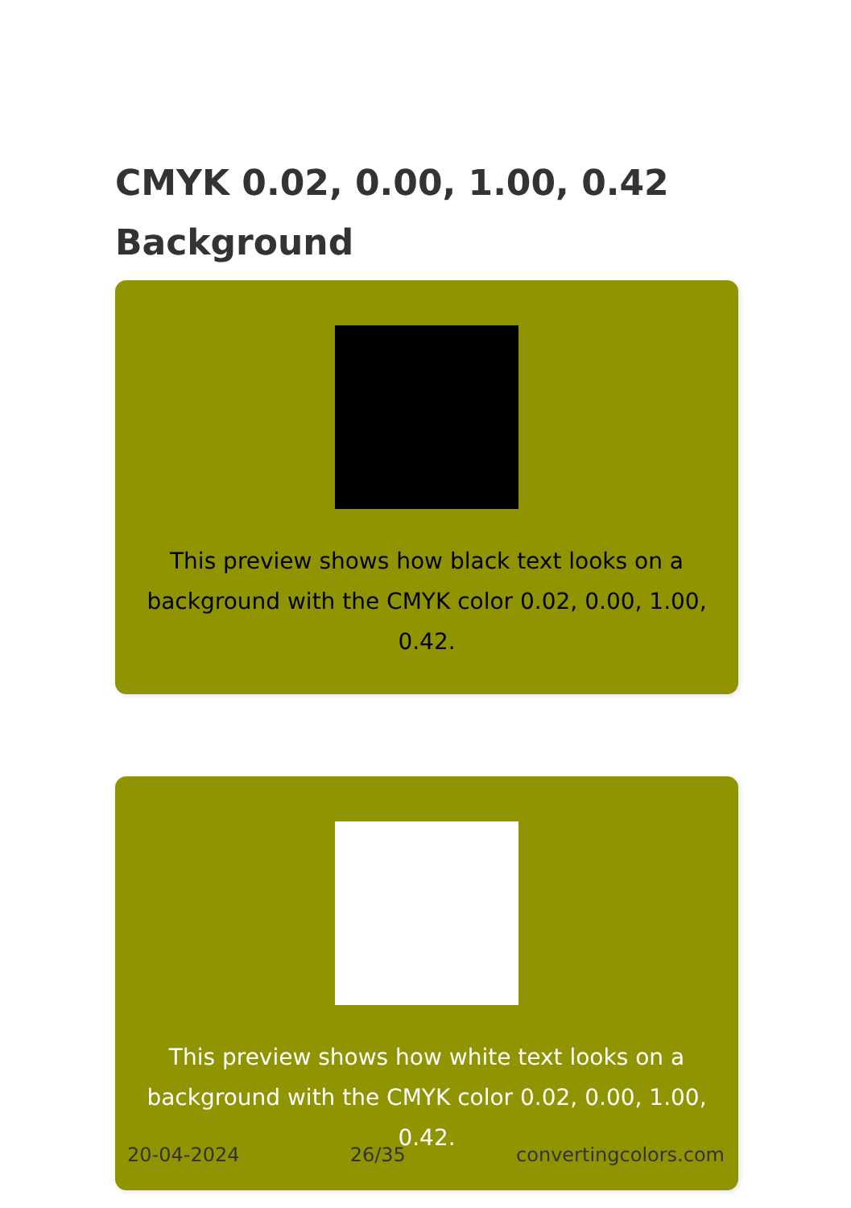CMYK 0.02, 0.00, 1.00, 0.42 Background
This preview shows how black text looks on a background with the CMYK color 0.02, 0.00, 1.00, 0.42.
This preview shows how white text looks on a background with the CMYK color 0.02, 0.00, 1.00, 0.42.
20-04-2024 26/35 convertingcolors.com